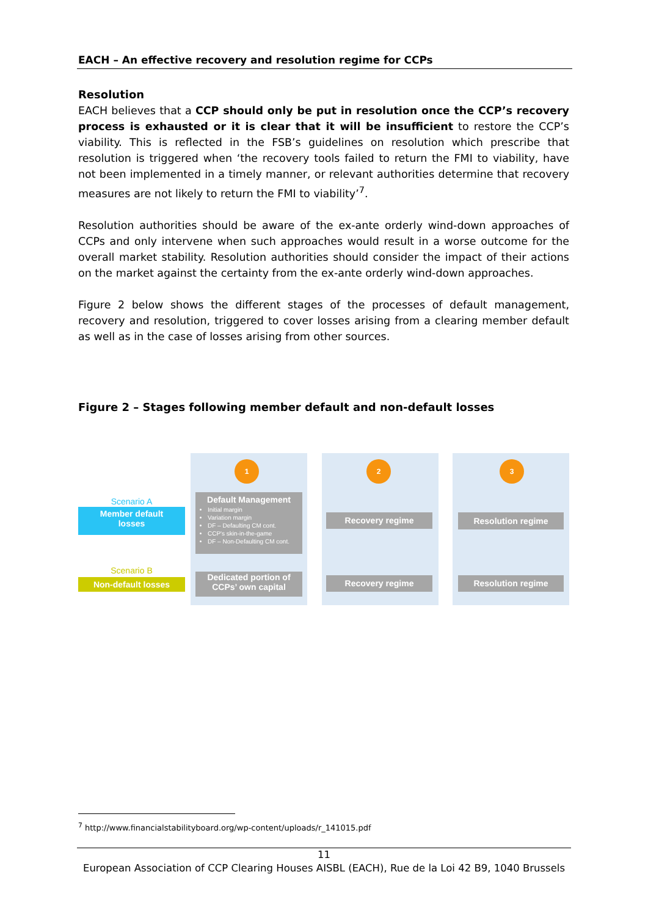EACH – An effective recovery and resolution regime for CCPs
Resolution
EACH believes that a CCP should only be put in resolution once the CCP’s recovery process is exhausted or it is clear that it will be insufficient to restore the CCP’s viability. This is reflected in the FSB’s guidelines on resolution which prescribe that resolution is triggered when ‘the recovery tools failed to return the FMI to viability, have not been implemented in a timely manner, or relevant authorities determine that recovery measures are not likely to return the FMI to viability’<sup>7</sup>.
Resolution authorities should be aware of the ex-ante orderly wind-down approaches of CCPs and only intervene when such approaches would result in a worse outcome for the overall market stability. Resolution authorities should consider the impact of their actions on the market against the certainty from the ex-ante orderly wind-down approaches.
Figure 2 below shows the different stages of the processes of default management, recovery and resolution, triggered to cover losses arising from a clearing member default as well as in the case of losses arising from other sources.
Figure 2 – Stages following member default and non-default losses
1 2 3
Scenario A
Member default
losses
Default Management
Initial margin
Variation margin
DF – Defaulting CM cont.
CCP's skin-in-the-game
DF – Non-Defaulting CM cont.
Recovery regime Resolution regime
Scenario B
Non-default losses
Dedicated portion of
CCPs’ own capital
Recovery regime Resolution regime
<sup>7</sup> http://www.financialstabilityboard.org/wp-content/uploads/r_141015.pdf
11
European Association of CCP Clearing Houses AISBL (EACH), Rue de la Loi 42 B9, 1040 Brussels